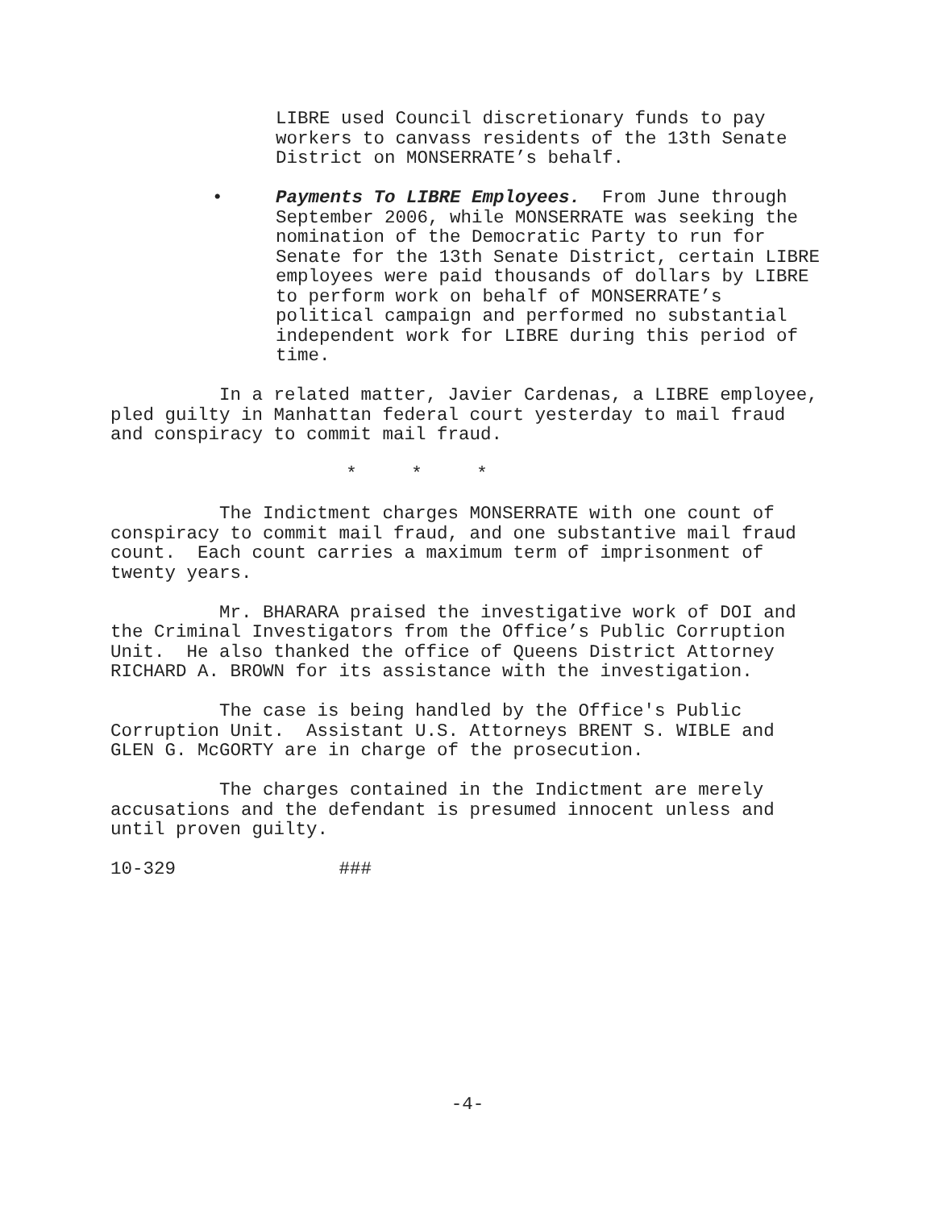LIBRE used Council discretionary funds to pay workers to canvass residents of the 13th Senate District on MONSERRATE’s behalf.
• Payments To LIBRE Employees. From June through September 2006, while MONSERRATE was seeking the nomination of the Democratic Party to run for Senate for the 13th Senate District, certain LIBRE employees were paid thousands of dollars by LIBRE to perform work on behalf of MONSERRATE’s political campaign and performed no substantial independent work for LIBRE during this period of time.
In a related matter, Javier Cardenas, a LIBRE employee, pled guilty in Manhattan federal court yesterday to mail fraud and conspiracy to commit mail fraud.
* * *
The Indictment charges MONSERRATE with one count of conspiracy to commit mail fraud, and one substantive mail fraud count. Each count carries a maximum term of imprisonment of twenty years.
Mr. BHARARA praised the investigative work of DOI and the Criminal Investigators from the Office’s Public Corruption Unit. He also thanked the office of Queens District Attorney RICHARD A. BROWN for its assistance with the investigation.
The case is being handled by the Office's Public Corruption Unit. Assistant U.S. Attorneys BRENT S. WIBLE and GLEN G. McGORTY are in charge of the prosecution.
The charges contained in the Indictment are merely accusations and the defendant is presumed innocent unless and until proven guilty.
10-329 ###
-4-